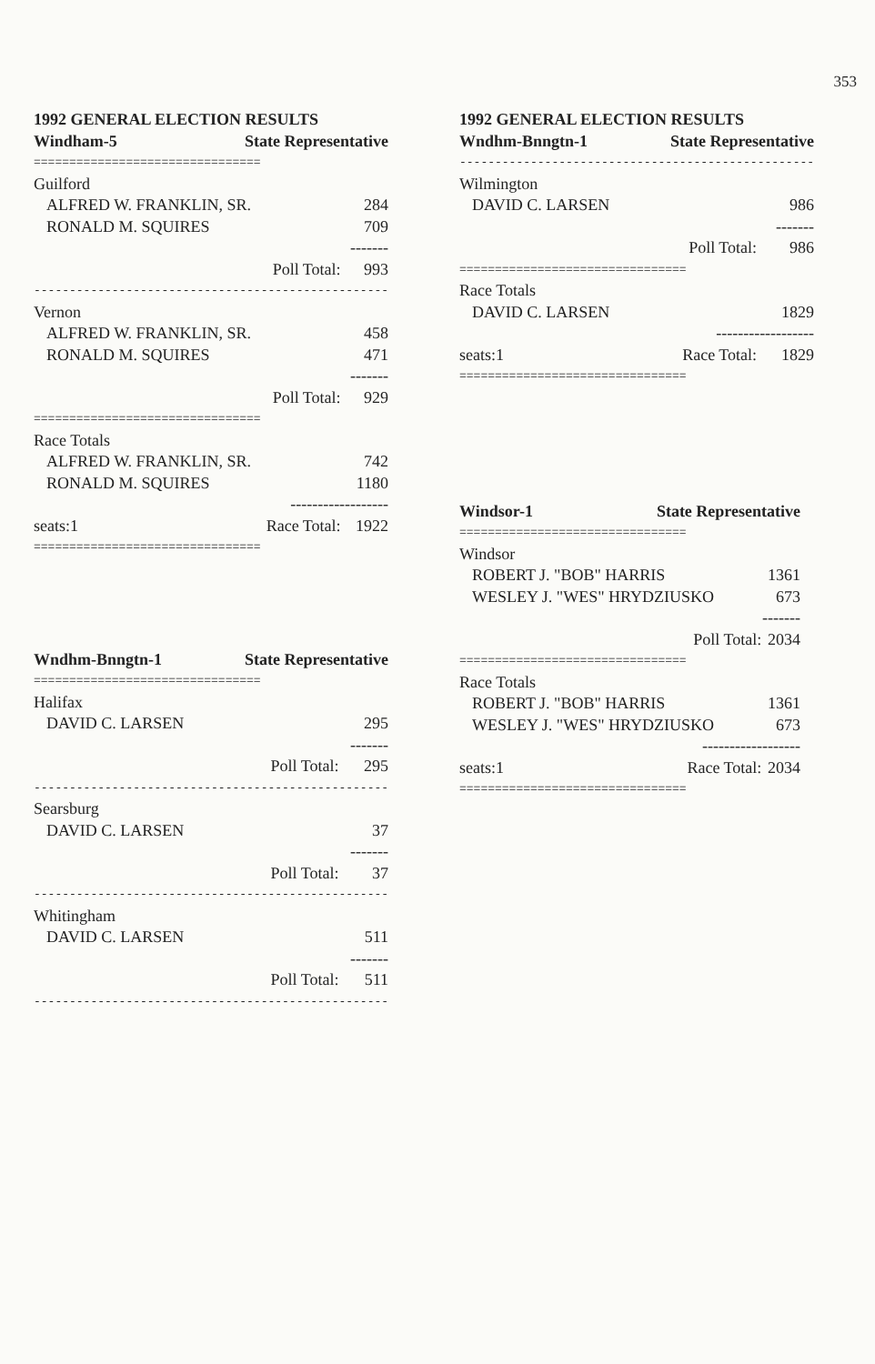353
| 1992 GENERAL ELECTION RESULTS | | |
| Windham-5 | State Representative | |
| ================================ | | |
| Guilford | | |
| ALFRED W. FRANKLIN, SR. | | 284 |
| RONALD M. SQUIRES | | 709 |
| ------- | | |
| | Poll Total: | 993 |
| -------------------------------------------------- | | |
| Vernon | | |
| ALFRED W. FRANKLIN, SR. | | 458 |
| RONALD M. SQUIRES | | 471 |
| ------- | | |
| | Poll Total: | 929 |
| ================================ | | |
| Race Totals | | |
| ALFRED W. FRANKLIN, SR. | | 742 |
| RONALD M. SQUIRES | | 1180 |
| ------------------ | | |
| seats:1 | Race Total: | 1922 |
| ================================ | | |
| Wndhm-Bnngtn-1 | State Representative | |
| ================================ | | |
| Halifax | | |
| DAVID C. LARSEN | | 295 |
| ------- | | |
| | Poll Total: | 295 |
| -------------------------------------------------- | | |
| Searsburg | | |
| DAVID C. LARSEN | | 37 |
| ------- | | |
| | Poll Total: | 37 |
| -------------------------------------------------- | | |
| Whitingham | | |
| DAVID C. LARSEN | | 511 |
| ------- | | |
| | Poll Total: | 511 |
| -------------------------------------------------- | | |
| 1992 GENERAL ELECTION RESULTS | | |
| Wndhm-Bnngtn-1 | State Representative | |
| -------------------------------------------------- | | |
| Wilmington | | |
| DAVID C. LARSEN | | 986 |
| ------- | | |
| | Poll Total: | 986 |
| ================================ | | |
| Race Totals | | |
| DAVID C. LARSEN | | 1829 |
| ------------------ | | |
| seats:1 | Race Total: | 1829 |
| ================================ | | |
| Windsor-1 | State Representative | |
| ================================ | | |
| Windsor | | |
| ROBERT J. "BOB" HARRIS | | 1361 |
| WESLEY J. "WES" HRYDZIUSKO | | 673 |
| ------- | | |
| | Poll Total: | 2034 |
| ================================ | | |
| Race Totals | | |
| ROBERT J. "BOB" HARRIS | | 1361 |
| WESLEY J. "WES" HRYDZIUSKO | | 673 |
| ------------------ | | |
| seats:1 | Race Total: | 2034 |
| ================================ | | |